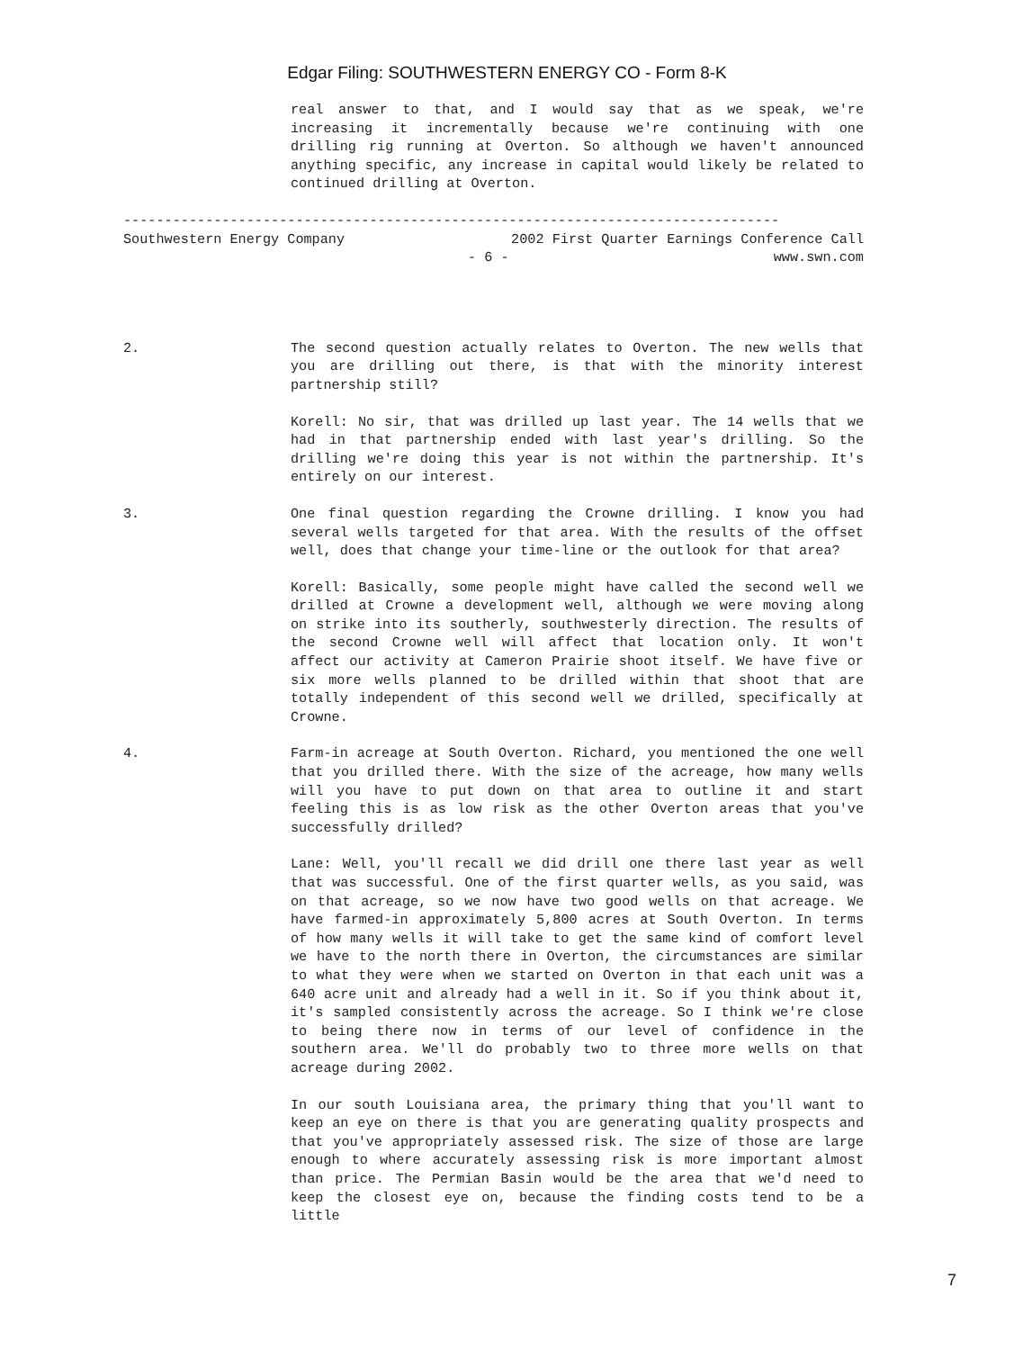Edgar Filing: SOUTHWESTERN ENERGY CO - Form 8-K
real answer to that, and I would say that as we speak, we're increasing it incrementally because we're continuing with one drilling rig running at Overton. So although we haven't announced anything specific, any increase in capital would likely be related to continued drilling at Overton.
--------------------------------------------------------------------------------
Southwestern Energy Company 2002 First Quarter Earnings Conference Call
- 6 - www.swn.com
2. The second question actually relates to Overton. The new wells that you are drilling out there, is that with the minority interest partnership still?
Korell: No sir, that was drilled up last year. The 14 wells that we had in that partnership ended with last year's drilling. So the drilling we're doing this year is not within the partnership. It's entirely on our interest.
3. One final question regarding the Crowne drilling. I know you had several wells targeted for that area. With the results of the offset well, does that change your time-line or the outlook for that area?
Korell: Basically, some people might have called the second well we drilled at Crowne a development well, although we were moving along on strike into its southerly, southwesterly direction. The results of the second Crowne well will affect that location only. It won't affect our activity at Cameron Prairie shoot itself. We have five or six more wells planned to be drilled within that shoot that are totally independent of this second well we drilled, specifically at Crowne.
4. Farm-in acreage at South Overton. Richard, you mentioned the one well that you drilled there. With the size of the acreage, how many wells will you have to put down on that area to outline it and start feeling this is as low risk as the other Overton areas that you've successfully drilled?
Lane: Well, you'll recall we did drill one there last year as well that was successful. One of the first quarter wells, as you said, was on that acreage, so we now have two good wells on that acreage. We have farmed-in approximately 5,800 acres at South Overton. In terms of how many wells it will take to get the same kind of comfort level we have to the north there in Overton, the circumstances are similar to what they were when we started on Overton in that each unit was a 640 acre unit and already had a well in it. So if you think about it, it's sampled consistently across the acreage. So I think we're close to being there now in terms of our level of confidence in the southern area. We'll do probably two to three more wells on that acreage during 2002.
In our south Louisiana area, the primary thing that you'll want to keep an eye on there is that you are generating quality prospects and that you've appropriately assessed risk. The size of those are large enough to where accurately assessing risk is more important almost than price. The Permian Basin would be the area that we'd need to keep the closest eye on, because the finding costs tend to be a little
7